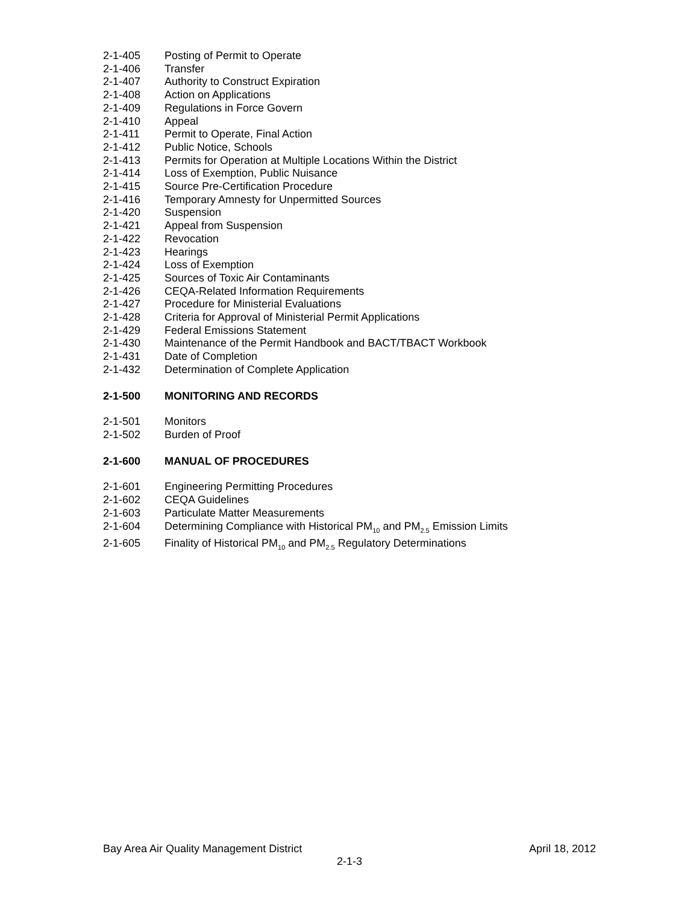2-1-405 Posting of Permit to Operate
2-1-406 Transfer
2-1-407 Authority to Construct Expiration
2-1-408 Action on Applications
2-1-409 Regulations in Force Govern
2-1-410 Appeal
2-1-411 Permit to Operate, Final Action
2-1-412 Public Notice, Schools
2-1-413 Permits for Operation at Multiple Locations Within the District
2-1-414 Loss of Exemption, Public Nuisance
2-1-415 Source Pre-Certification Procedure
2-1-416 Temporary Amnesty for Unpermitted Sources
2-1-420 Suspension
2-1-421 Appeal from Suspension
2-1-422 Revocation
2-1-423 Hearings
2-1-424 Loss of Exemption
2-1-425 Sources of Toxic Air Contaminants
2-1-426 CEQA-Related Information Requirements
2-1-427 Procedure for Ministerial Evaluations
2-1-428 Criteria for Approval of Ministerial Permit Applications
2-1-429 Federal Emissions Statement
2-1-430 Maintenance of the Permit Handbook and BACT/TBACT Workbook
2-1-431 Date of Completion
2-1-432 Determination of Complete Application
2-1-500 MONITORING AND RECORDS
2-1-501 Monitors
2-1-502 Burden of Proof
2-1-600 MANUAL OF PROCEDURES
2-1-601 Engineering Permitting Procedures
2-1-602 CEQA Guidelines
2-1-603 Particulate Matter Measurements
2-1-604 Determining Compliance with Historical PM<sub>10</sub> and PM<sub>2.5</sub> Emission Limits
2-1-605 Finality of Historical PM<sub>10</sub> and PM<sub>2.5</sub> Regulatory Determinations
Bay Area Air Quality Management District April 18, 2012
2-1-3